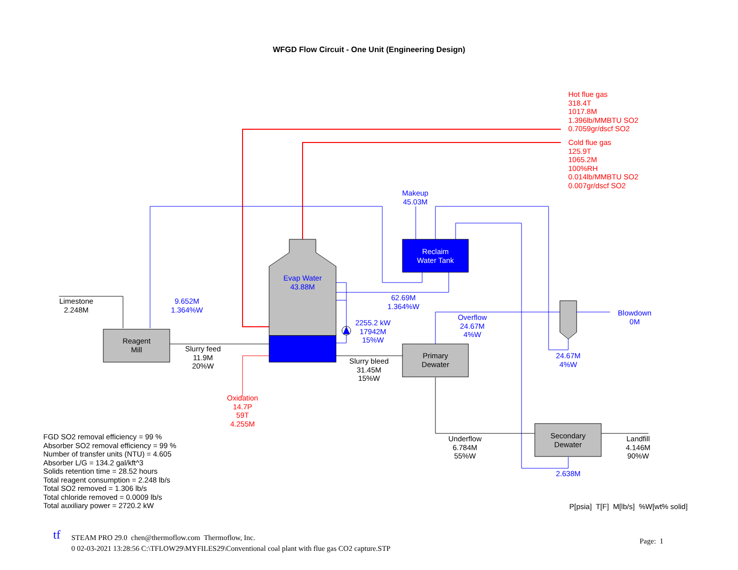WFGD Flow Circuit - One Unit (Engineering Design)
Hot flue gas
318.4T
1017.8M
1.396lb/MMBTU SO2
0.7059gr/dscf SO2
Cold flue gas
125.9T
1065.2M
100%RH
0.014lb/MMBTU SO2
0.007gr/dscf SO2
Makeup
45.03M
Reclaim
Water Tank
Evap Water
43.88M
Limestone
2.248M
9.652M
1.364%W
62.69M
1.364%W
Overflow
24.67M
4%W
Blowdown
0M
2255.2 kW
17942M
15%W
Reagent
Mill
Slurry feed
11.9M
20%W
Primary
Dewater
24.67M
4%W
Slurry bleed
31.45M
15%W
Oxidation
14.7P
59T
4.255M
Secondary
Dewater
Underflow
6.784M
55%W
Landfill
4.146M
90%W
2.638M
FGD SO2 removal efficiency = 99 %
Absorber SO2 removal efficiency = 99 %
Number of transfer units (NTU) = 4.605
Absorber L/G = 134.2 gal/kft^3
Solids retention time = 28.52 hours
Total reagent consumption = 2.248 lb/s
Total SO2 removed = 1.306 lb/s
Total chloride removed = 0.0009 lb/s
Total auxiliary power = 2720.2 kW
P[psia] T[F] M[lb/s] %W[wt% solid]
tf
STEAM PRO 29.0 chen@thermoflow.com Thermoflow, Inc.
0 02-03-2021 13:28:56 C:\TFLOW29\MYFILES29\Conventional coal plant with flue gas CO2 capture.STP
Page: 1